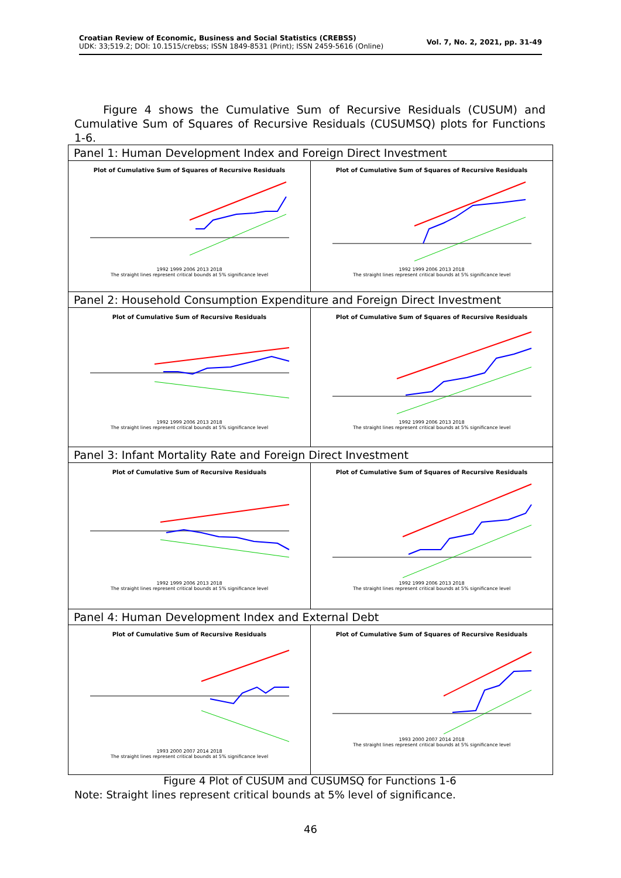Croatian Review of Economic, Business and Social Statistics (CREBSS)
UDK: 33;519.2; DOI: 10.1515/crebss; ISSN 1849-8531 (Print); ISSN 2459-5616 (Online)
Vol. 7, No. 2, 2021, pp. 31-49
Figure 4 shows the Cumulative Sum of Recursive Residuals (CUSUM) and Cumulative Sum of Squares of Recursive Residuals (CUSUMSQ) plots for Functions 1-6.
| Panel 1: Human Development Index and Foreign Direct Investment | |
| Plot of Cumulative Sum of Squares of Recursive Residuals 1992 1999 2006 2013 2018 The straight lines represent critical bounds at 5% significance level | Plot of Cumulative Sum of Squares of Recursive Residuals 1992 1999 2006 2013 2018 The straight lines represent critical bounds at 5% significance level |
| Panel 2: Household Consumption Expenditure and Foreign Direct Investment | |
| Plot of Cumulative Sum of Recursive Residuals 1992 1999 2006 2013 2018 The straight lines represent critical bounds at 5% significance level | Plot of Cumulative Sum of Squares of Recursive Residuals 1992 1999 2006 2013 2018 The straight lines represent critical bounds at 5% significance level |
| Panel 3: Infant Mortality Rate and Foreign Direct Investment | |
| Plot of Cumulative Sum of Recursive Residuals 1992 1999 2006 2013 2018 The straight lines represent critical bounds at 5% significance level | Plot of Cumulative Sum of Squares of Recursive Residuals 1992 1999 2006 2013 2018 The straight lines represent critical bounds at 5% significance level |
| Panel 4: Human Development Index and External Debt | |
| Plot of Cumulative Sum of Recursive Residuals 1993 2000 2007 2014 2018 The straight lines represent critical bounds at 5% significance level | Plot of Cumulative Sum of Squares of Recursive Residuals 1993 2000 2007 2014 2018 The straight lines represent critical bounds at 5% significance level |
Figure 4 Plot of CUSUM and CUSUMSQ for Functions 1-6
Note: Straight lines represent critical bounds at 5% level of significance.
46